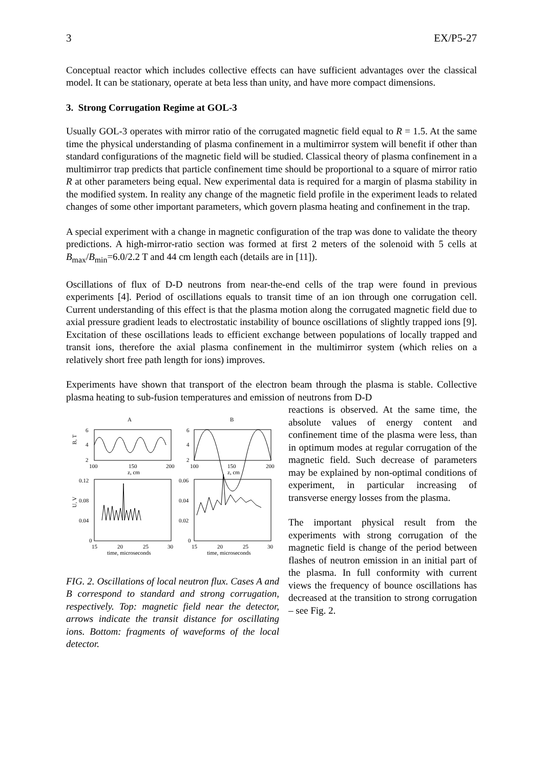3 EX/P5-27
Conceptual reactor which includes collective effects can have sufficient advantages over the classical model. It can be stationary, operate at beta less than unity, and have more compact dimensions.
3. Strong Corrugation Regime at GOL-3
Usually GOL-3 operates with mirror ratio of the corrugated magnetic field equal to R = 1.5. At the same time the physical understanding of plasma confinement in a multimirror system will benefit if other than standard configurations of the magnetic field will be studied. Classical theory of plasma confinement in a multimirror trap predicts that particle confinement time should be proportional to a square of mirror ratio R at other parameters being equal. New experimental data is required for a margin of plasma stability in the modified system. In reality any change of the magnetic field profile in the experiment leads to related changes of some other important parameters, which govern plasma heating and confinement in the trap.
A special experiment with a change in magnetic configuration of the trap was done to validate the theory predictions. A high-mirror-ratio section was formed at first 2 meters of the solenoid with 5 cells at B<sub>max</sub>/B<sub>min</sub>=6.0/2.2 T and 44 cm length each (details are in [11]).
Oscillations of flux of D-D neutrons from near-the-end cells of the trap were found in previous experiments [4]. Period of oscillations equals to transit time of an ion through one corrugation cell. Current understanding of this effect is that the plasma motion along the corrugated magnetic field due to axial pressure gradient leads to electrostatic instability of bounce oscillations of slightly trapped ions [9]. Excitation of these oscillations leads to efficient exchange between populations of locally trapped and transit ions, therefore the axial plasma confinement in the multimirror system (which relies on a relatively short free path length for ions) improves.
Experiments have shown that transport of the electron beam through the plasma is stable. Collective plasma heating to sub-fusion temperatures and emission of neutrons from D-D
A
B
B, T
6
4
2
6
4
2
100
150
200
z, cm
100
150
200
z, cm
U, V
0.12
0.08
0.04
0
0.06
0.04
0.02
0
15
20
25
30
15
20
25
30
time, microseconds
time, microseconds
FIG. 2. Oscillations of local neutron flux. Cases A and B correspond to standard and strong corrugation, respectively. Top: magnetic field near the detector, arrows indicate the transit distance for oscillating ions. Bottom: fragments of waveforms of the local detector.
reactions is observed. At the same time, the absolute values of energy content and confinement time of the plasma were less, than in optimum modes at regular corrugation of the magnetic field. Such decrease of parameters may be explained by non-optimal conditions of experiment, in particular increasing of transverse energy losses from the plasma.
The important physical result from the experiments with strong corrugation of the magnetic field is change of the period between flashes of neutron emission in an initial part of the plasma. In full conformity with current views the frequency of bounce oscillations has decreased at the transition to strong corrugation – see Fig. 2.